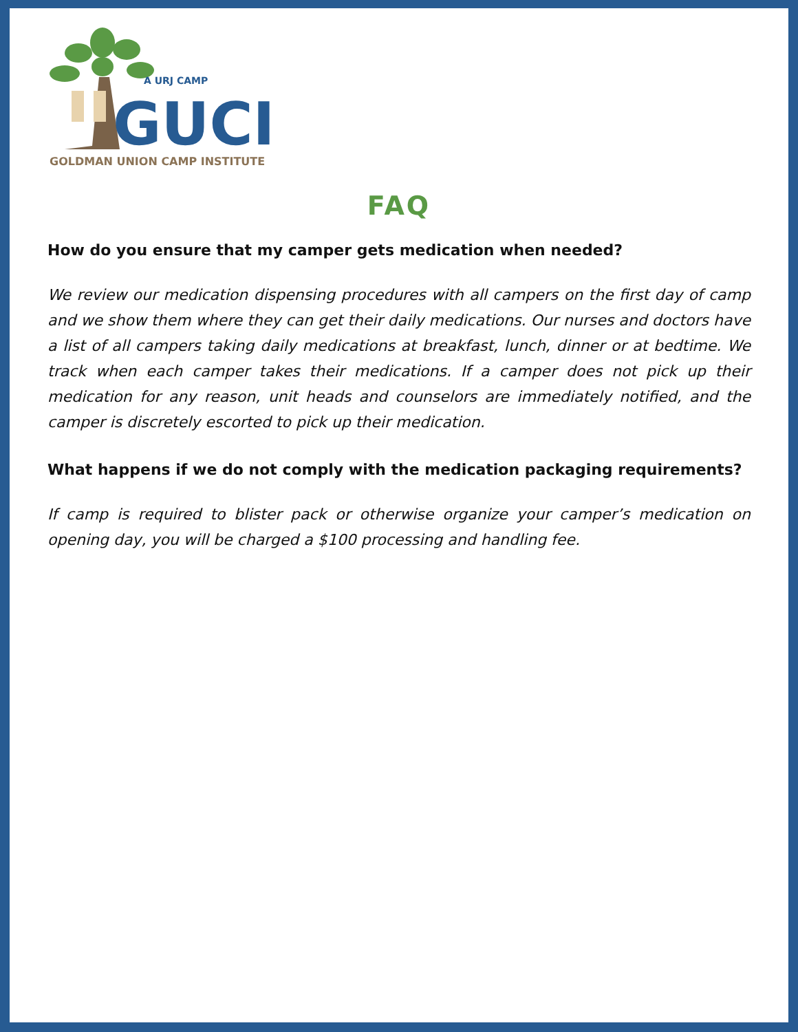A URJ CAMP
GUCI
GOLDMAN UNION CAMP INSTITUTE
FAQ
How do you ensure that my camper gets medication when needed?
We review our medication dispensing procedures with all campers on the first day of camp and we show them where they can get their daily medications. Our nurses and doctors have a list of all campers taking daily medications at breakfast, lunch, dinner or at bedtime. We track when each camper takes their medications. If a camper does not pick up their medication for any reason, unit heads and counselors are immediately notified, and the camper is discretely escorted to pick up their medication.
What happens if we do not comply with the medication packaging requirements?
If camp is required to blister pack or otherwise organize your camper’s medication on opening day, you will be charged a $100 processing and handling fee.